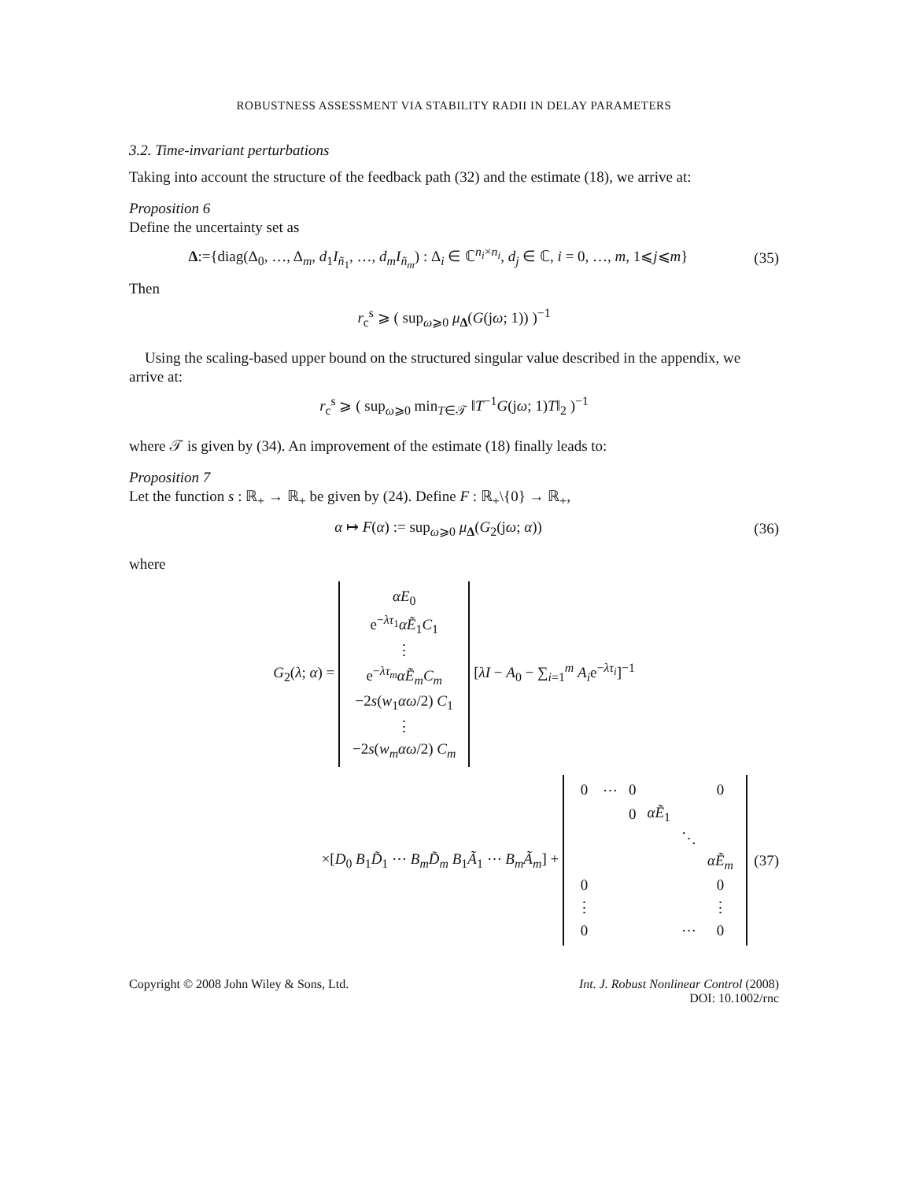ROBUSTNESS ASSESSMENT VIA STABILITY RADII IN DELAY PARAMETERS
3.2. Time-invariant perturbations
Taking into account the structure of the feedback path (32) and the estimate (18), we arrive at:
Proposition 6
Define the uncertainty set as
Δ:={diag(Δ<sub>0</sub>, …, Δ<sub>m</sub>, d<sub>1</sub>I<sub>ñ<sub>1</sub></sub>, …, d<sub>m</sub>I<sub>ñ<sub>m</sub></sub>) : Δ<sub>i</sub> ∈ ℂ<sup>n<sub>i</sub>×n<sub>i</sub></sup>, d<sub>j</sub> ∈ ℂ, i = 0, …, m, 1⩽j⩽m}
(35)
Then
r<sub>c</sub><sup>s</sup> ⩾ ( sup<sub>ω⩾0</sub> μ<sub>Δ</sub>(G(jω; 1)) )<sup>−1</sup>
Using the scaling-based upper bound on the structured singular value described in the appendix, we arrive at:
r<sub>c</sub><sup>s</sup> ⩾ ( sup<sub>ω⩾0</sub> min<sub>T∈𝒯</sub> ‖T<sup>−1</sup>G(jω; 1)T‖<sub>2</sub> )<sup>−1</sup>
where 𝒯 is given by (34). An improvement of the estimate (18) finally leads to:
Proposition 7
Let the function s : ℝ<sub>+</sub> → ℝ<sub>+</sub> be given by (24). Define F : ℝ<sub>+</sub>\{0} → ℝ<sub>+</sub>,
α ↦ F(α) := sup<sub>ω⩾0</sub> μ<sub>Δ</sub>(G<sub>2</sub>(jω; α))
(36)
where
G<sub>2</sub>(λ; α) =
| αE<sub>0</sub> |
| e<sup>−λτ<sub>1</sub></sup> αẼ<sub>1</sub> C<sub>1</sub> |
| ⋮ |
| e<sup>−λτ<sub>m</sub></sup> αẼ<sub>m</sub>C<sub>m</sub> |
| −2 s ( w<sub>1</sub> αω /2) C<sub>1</sub> |
| ⋮ |
| −2 s ( w<sub>m</sub>αω /2) C<sub>m</sub> |
[λI − A<sub>0</sub> − ∑<sub>i=1</sub><sup>m</sup> A<sub>i</sub>e<sup>−λτ<sub>i</sub></sup>]<sup>−1</sup>
×[D<sub>0</sub> B<sub>1</sub>D̃<sub>1</sub> ⋯ B<sub>m</sub>D̃<sub>m</sub> B<sub>1</sub>Ã<sub>1</sub> ⋯ B<sub>m</sub>Ã<sub>m</sub>] +
| 0 | ⋯ | 0 | | | 0 |
| | | 0 | αẼ<sub>1</sub> | | |
| | | | | ⋱ | |
| | | | | | αẼ<sub>m</sub> |
| 0 | | | | | 0 |
| ⋮ | | | | | ⋮ |
| 0 | | | | ⋯ | 0 |
(37)
Copyright © 2008 John Wiley & Sons, Ltd.
Int. J. Robust Nonlinear Control (2008)
DOI: 10.1002/rnc